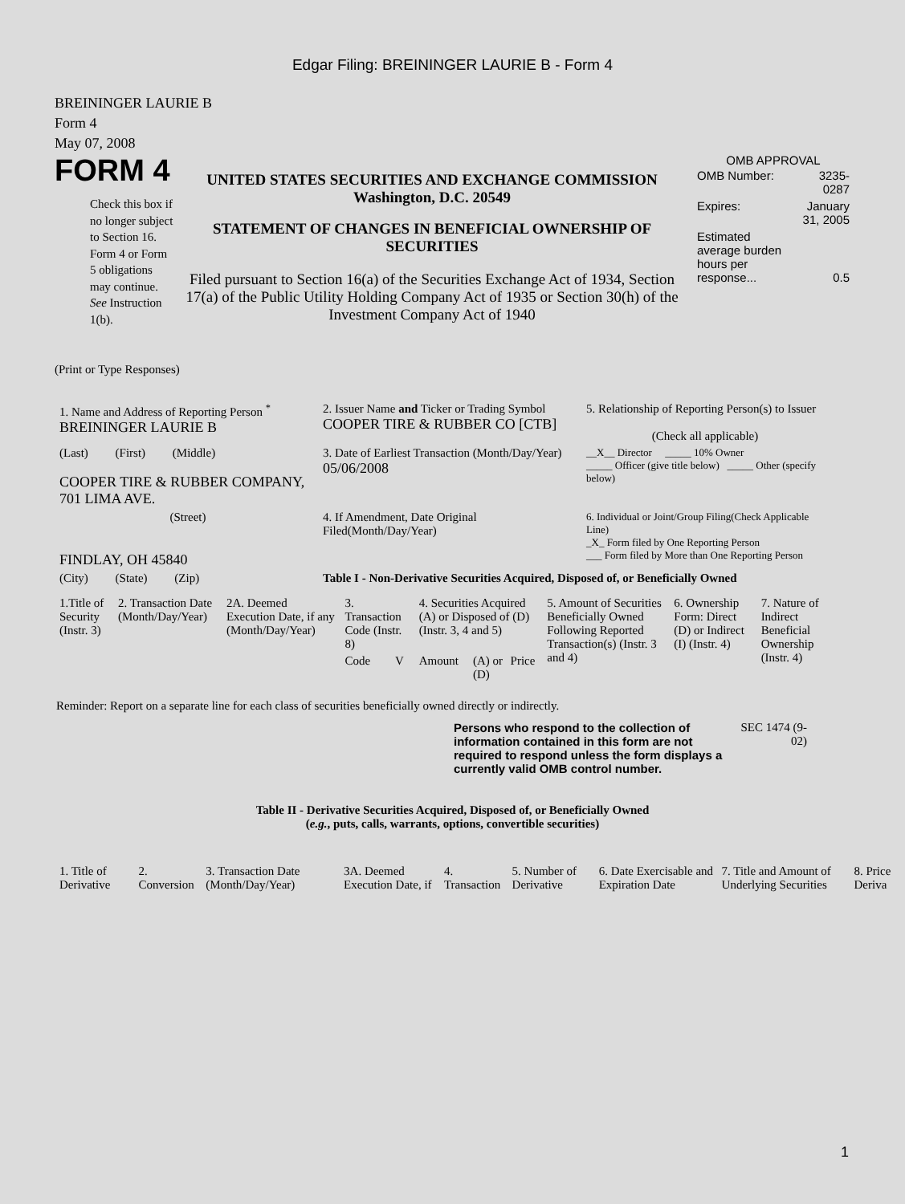Edgar Filing: BREININGER LAURIE B - Form 4
BREININGER LAURIE B
Form 4
May 07, 2008
FORM 4
Check this box if no longer subject to Section 16. Form 4 or Form 5 obligations may continue. See Instruction 1(b).
UNITED STATES SECURITIES AND EXCHANGE COMMISSION
Washington, D.C. 20549
STATEMENT OF CHANGES IN BENEFICIAL OWNERSHIP OF SECURITIES
Filed pursuant to Section 16(a) of the Securities Exchange Act of 1934, Section 17(a) of the Public Utility Holding Company Act of 1935 or Section 30(h) of the Investment Company Act of 1940
OMB APPROVAL
| OMB Number: | 3235-0287 |
| Expires: | January 31, 2005 |
| Estimated average burden hours per response... | 0.5 |
(Print or Type Responses)
| 1. Name and Address of Reporting Person <sup>*</sup> BREININGER LAURIE B | 2. Issuer Name and Ticker or Trading Symbol COOPER TIRE & RUBBER CO [CTB] | 5. Relationship of Reporting Person(s) to Issuer (Check all applicable) |
| (Last) (First) (Middle) COOPER TIRE & RUBBER COMPANY, 701 LIMA AVE. | 3. Date of Earliest Transaction (Month/Day/Year) 05/06/2008 | __X__ Director _____ 10% Owner _____ Officer (give title below) _____ Other (specify below) |
| (Street) FINDLAY, OH 45840 | 4. If Amendment, Date Original Filed(Month/Day/Year) | 6. Individual or Joint/Group Filing(Check Applicable Line) _X_ Form filed by One Reporting Person ___ Form filed by More than One Reporting Person |
| (City) (State) (Zip) | Table I - Non-Derivative Securities Acquired, Disposed of, or Beneficially Owned | |
| 1.Title of Security (Instr. 3) | 2. Transaction Date (Month/Day/Year) | 2A. Deemed Execution Date, if any (Month/Day/Year) | 3. Transaction Code (Instr. 8) | | 4. Securities Acquired (A) or Disposed of (D) (Instr. 3, 4 and 5) | | | 5. Amount of Securities Beneficially Owned Following Reported Transaction(s) (Instr. 3 and 4) | 6. Ownership Form: Direct (D) or Indirect (I) (Instr. 4) | 7. Nature of Indirect Beneficial Ownership (Instr. 4) |
| --- | --- | --- | --- | --- | --- | --- | --- | --- | --- | --- |
| | | | Code | V | Amount | (A) or (D) | Price | | | |
Reminder: Report on a separate line for each class of securities beneficially owned directly or indirectly.
Persons who respond to the collection of information contained in this form are not required to respond unless the form displays a currently valid OMB control number.
SEC 1474 (9-02)
Table II - Derivative Securities Acquired, Disposed of, or Beneficially Owned
(e.g., puts, calls, warrants, options, convertible securities)
| 1. Title of Derivative | 2. Conversion | 3. Transaction Date (Month/Day/Year) | 3A. Deemed Execution Date, if | 4. Transaction | 5. Number of Derivative | 6. Date Exercisable and Expiration Date | 7. Title and Amount of Underlying Securities | 8. Price Deriva |
| --- | --- | --- | --- | --- | --- | --- | --- | --- |
1